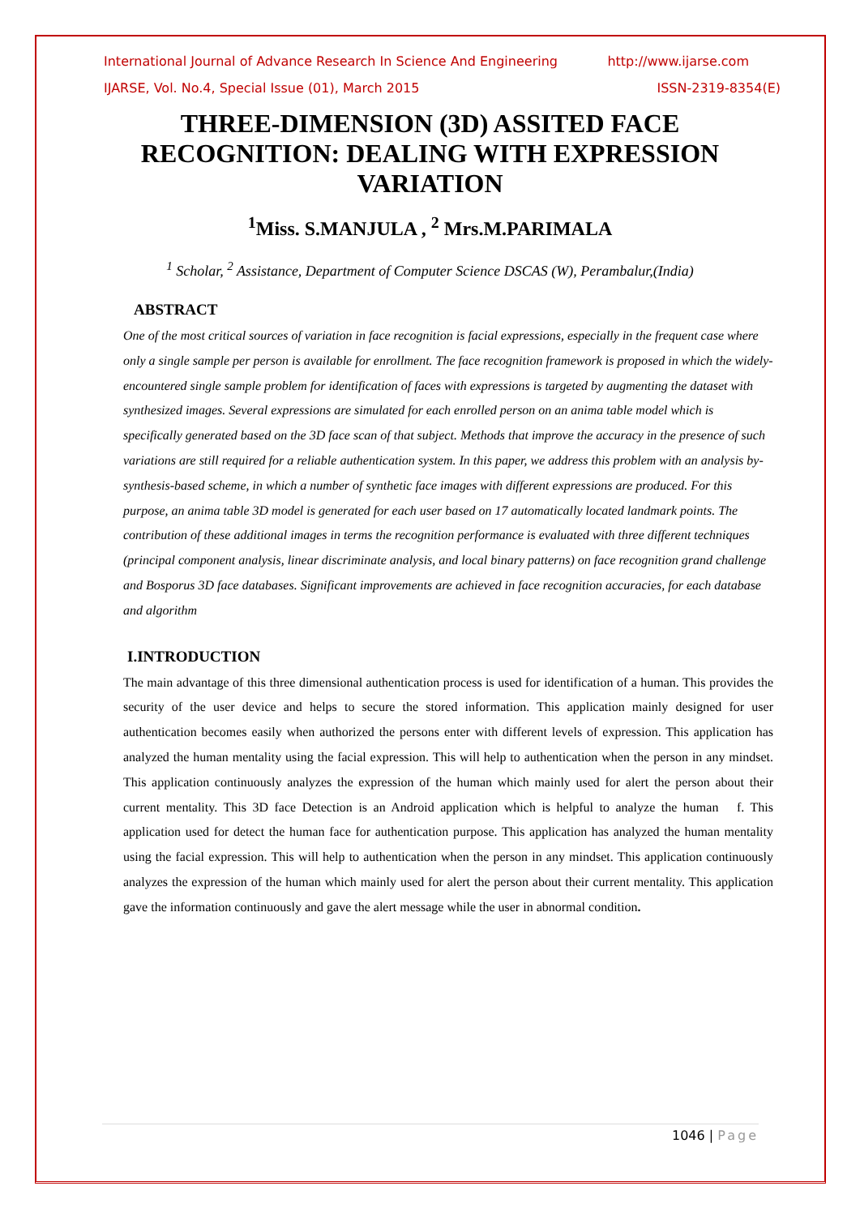International Journal of Advance Research In Science And Engineering http://www.ijarse.com
IJARSE, Vol. No.4, Special Issue (01), March 2015 ISSN-2319-8354(E)
THREE-DIMENSION (3D) ASSITED FACE RECOGNITION: DEALING WITH EXPRESSION VARIATION
<sup>1</sup> Miss. S.MANJULA , <sup>2</sup> Mrs.M.PARIMALA
<sup>1</sup> Scholar, <sup>2</sup> Assistance, Department of Computer Science DSCAS (W), Perambalur,(India)
ABSTRACT
One of the most critical sources of variation in face recognition is facial expressions, especially in the frequent case where only a single sample per person is available for enrollment. The face recognition framework is proposed in which the widely-encountered single sample problem for identification of faces with expressions is targeted by augmenting the dataset with synthesized images. Several expressions are simulated for each enrolled person on an anima table model which is specifically generated based on the 3D face scan of that subject. Methods that improve the accuracy in the presence of such variations are still required for a reliable authentication system. In this paper, we address this problem with an analysis by- synthesis-based scheme, in which a number of synthetic face images with different expressions are produced. For this purpose, an anima table 3D model is generated for each user based on 17 automatically located landmark points. The contribution of these additional images in terms the recognition performance is evaluated with three different techniques (principal component analysis, linear discriminate analysis, and local binary patterns) on face recognition grand challenge and Bosporus 3D face databases. Significant improvements are achieved in face recognition accuracies, for each database and algorithm
I.INTRODUCTION
The main advantage of this three dimensional authentication process is used for identification of a human. This provides the security of the user device and helps to secure the stored information. This application mainly designed for user authentication becomes easily when authorized the persons enter with different levels of expression. This application has analyzed the human mentality using the facial expression. This will help to authentication when the person in any mindset. This application continuously analyzes the expression of the human which mainly used for alert the person about their current mentality. This 3D face Detection is an Android application which is helpful to analyze the human f. This application used for detect the human face for authentication purpose. This application has analyzed the human mentality using the facial expression. This will help to authentication when the person in any mindset. This application continuously analyzes the expression of the human which mainly used for alert the person about their current mentality. This application gave the information continuously and gave the alert message while the user in abnormal condition.
1046 | Page